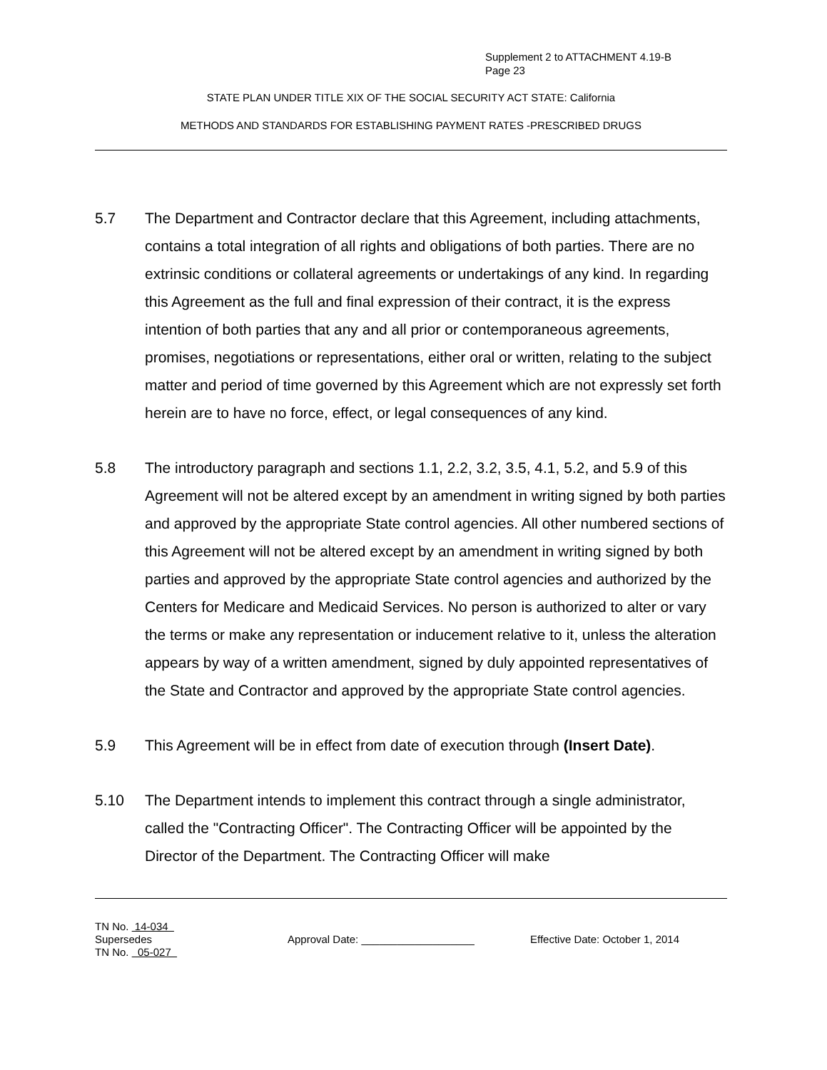Supplement 2 to ATTACHMENT 4.19-B
Page 23
STATE PLAN UNDER TITLE XIX OF THE SOCIAL SECURITY ACT STATE: California
METHODS AND STANDARDS FOR ESTABLISHING PAYMENT RATES -PRESCRIBED DRUGS
5.7 The Department and Contractor declare that this Agreement, including attachments, contains a total integration of all rights and obligations of both parties. There are no extrinsic conditions or collateral agreements or undertakings of any kind. In regarding this Agreement as the full and final expression of their contract, it is the express intention of both parties that any and all prior or contemporaneous agreements, promises, negotiations or representations, either oral or written, relating to the subject matter and period of time governed by this Agreement which are not expressly set forth herein are to have no force, effect, or legal consequences of any kind.
5.8 The introductory paragraph and sections 1.1, 2.2, 3.2, 3.5, 4.1, 5.2, and 5.9 of this Agreement will not be altered except by an amendment in writing signed by both parties and approved by the appropriate State control agencies. All other numbered sections of this Agreement will not be altered except by an amendment in writing signed by both parties and approved by the appropriate State control agencies and authorized by the Centers for Medicare and Medicaid Services. No person is authorized to alter or vary the terms or make any representation or inducement relative to it, unless the alteration appears by way of a written amendment, signed by duly appointed representatives of the State and Contractor and approved by the appropriate State control agencies.
5.9 This Agreement will be in effect from date of execution through (Insert Date).
5.10 The Department intends to implement this contract through a single administrator, called the "Contracting Officer". The Contracting Officer will be appointed by the Director of the Department. The Contracting Officer will make
TN No. 14-034
Supersedes
TN No. 05-027
Approval Date: ___________________ Effective Date: October 1, 2014